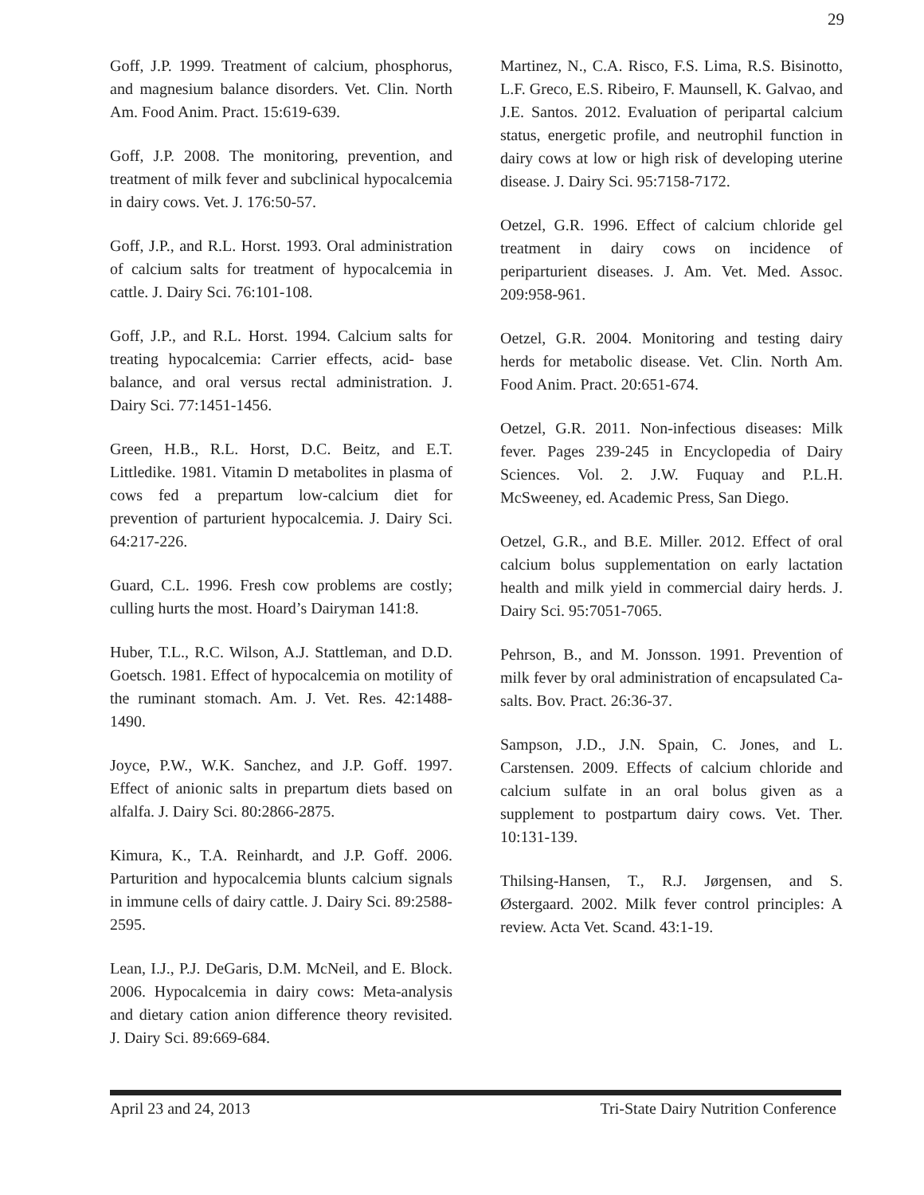29
Goff, J.P. 1999. Treatment of calcium, phosphorus, and magnesium balance disorders. Vet. Clin. North Am. Food Anim. Pract. 15:619-639.
Goff, J.P. 2008. The monitoring, prevention, and treatment of milk fever and subclinical hypocalcemia in dairy cows. Vet. J. 176:50-57.
Goff, J.P., and R.L. Horst. 1993. Oral administration of calcium salts for treatment of hypocalcemia in cattle. J. Dairy Sci. 76:101-108.
Goff, J.P., and R.L. Horst. 1994. Calcium salts for treating hypocalcemia: Carrier effects, acid- base balance, and oral versus rectal administration. J. Dairy Sci. 77:1451-1456.
Green, H.B., R.L. Horst, D.C. Beitz, and E.T. Littledike. 1981. Vitamin D metabolites in plasma of cows fed a prepartum low-calcium diet for prevention of parturient hypocalcemia. J. Dairy Sci. 64:217-226.
Guard, C.L. 1996. Fresh cow problems are costly; culling hurts the most. Hoard’s Dairyman 141:8.
Huber, T.L., R.C. Wilson, A.J. Stattleman, and D.D. Goetsch. 1981. Effect of hypocalcemia on motility of the ruminant stomach. Am. J. Vet. Res. 42:1488-1490.
Joyce, P.W., W.K. Sanchez, and J.P. Goff. 1997. Effect of anionic salts in prepartum diets based on alfalfa. J. Dairy Sci. 80:2866-2875.
Kimura, K., T.A. Reinhardt, and J.P. Goff. 2006. Parturition and hypocalcemia blunts calcium signals in immune cells of dairy cattle. J. Dairy Sci. 89:2588-2595.
Lean, I.J., P.J. DeGaris, D.M. McNeil, and E. Block. 2006. Hypocalcemia in dairy cows: Meta-analysis and dietary cation anion difference theory revisited. J. Dairy Sci. 89:669-684.
Martinez, N., C.A. Risco, F.S. Lima, R.S. Bisinotto, L.F. Greco, E.S. Ribeiro, F. Maunsell, K. Galvao, and J.E. Santos. 2012. Evaluation of peripartal calcium status, energetic profile, and neutrophil function in dairy cows at low or high risk of developing uterine disease. J. Dairy Sci. 95:7158-7172.
Oetzel, G.R. 1996. Effect of calcium chloride gel treatment in dairy cows on incidence of periparturient diseases. J. Am. Vet. Med. Assoc. 209:958-961.
Oetzel, G.R. 2004. Monitoring and testing dairy herds for metabolic disease. Vet. Clin. North Am. Food Anim. Pract. 20:651-674.
Oetzel, G.R. 2011. Non-infectious diseases: Milk fever. Pages 239-245 in Encyclopedia of Dairy Sciences. Vol. 2. J.W. Fuquay and P.L.H. McSweeney, ed. Academic Press, San Diego.
Oetzel, G.R., and B.E. Miller. 2012. Effect of oral calcium bolus supplementation on early lactation health and milk yield in commercial dairy herds. J. Dairy Sci. 95:7051-7065.
Pehrson, B., and M. Jonsson. 1991. Prevention of milk fever by oral administration of encapsulated Ca-salts. Bov. Pract. 26:36-37.
Sampson, J.D., J.N. Spain, C. Jones, and L. Carstensen. 2009. Effects of calcium chloride and calcium sulfate in an oral bolus given as a supplement to postpartum dairy cows. Vet. Ther. 10:131-139.
Thilsing-Hansen, T., R.J. Jørgensen, and S. Østergaard. 2002. Milk fever control principles: A review. Acta Vet. Scand. 43:1-19.
April 23 and 24, 2013 Tri-State Dairy Nutrition Conference